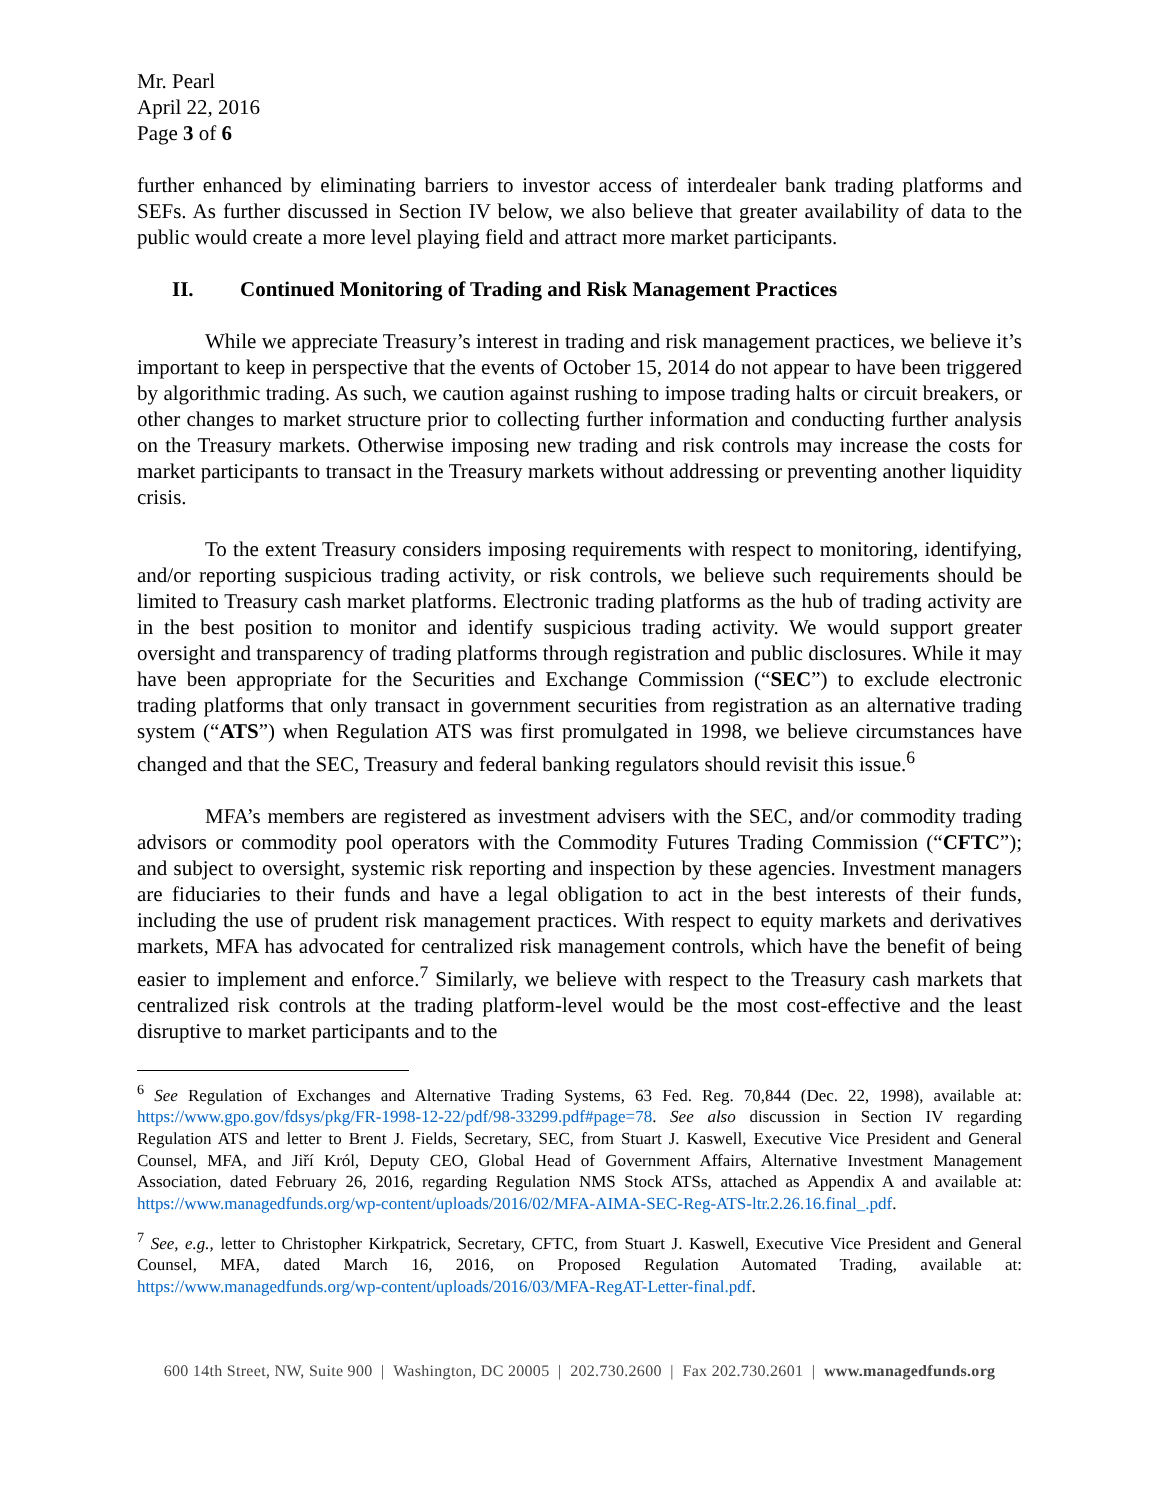Mr. Pearl
April 22, 2016
Page 3 of 6
further enhanced by eliminating barriers to investor access of interdealer bank trading platforms and SEFs. As further discussed in Section IV below, we also believe that greater availability of data to the public would create a more level playing field and attract more market participants.
II. Continued Monitoring of Trading and Risk Management Practices
While we appreciate Treasury’s interest in trading and risk management practices, we believe it’s important to keep in perspective that the events of October 15, 2014 do not appear to have been triggered by algorithmic trading. As such, we caution against rushing to impose trading halts or circuit breakers, or other changes to market structure prior to collecting further information and conducting further analysis on the Treasury markets. Otherwise imposing new trading and risk controls may increase the costs for market participants to transact in the Treasury markets without addressing or preventing another liquidity crisis.
To the extent Treasury considers imposing requirements with respect to monitoring, identifying, and/or reporting suspicious trading activity, or risk controls, we believe such requirements should be limited to Treasury cash market platforms. Electronic trading platforms as the hub of trading activity are in the best position to monitor and identify suspicious trading activity. We would support greater oversight and transparency of trading platforms through registration and public disclosures. While it may have been appropriate for the Securities and Exchange Commission (“SEC”) to exclude electronic trading platforms that only transact in government securities from registration as an alternative trading system (“ATS”) when Regulation ATS was first promulgated in 1998, we believe circumstances have changed and that the SEC, Treasury and federal banking regulators should revisit this issue.<sup>6</sup>
MFA’s members are registered as investment advisers with the SEC, and/or commodity trading advisors or commodity pool operators with the Commodity Futures Trading Commission (“CFTC”); and subject to oversight, systemic risk reporting and inspection by these agencies. Investment managers are fiduciaries to their funds and have a legal obligation to act in the best interests of their funds, including the use of prudent risk management practices. With respect to equity markets and derivatives markets, MFA has advocated for centralized risk management controls, which have the benefit of being easier to implement and enforce.<sup>7</sup> Similarly, we believe with respect to the Treasury cash markets that centralized risk controls at the trading platform-level would be the most cost-effective and the least disruptive to market participants and to the
<sup>6</sup> See Regulation of Exchanges and Alternative Trading Systems, 63 Fed. Reg. 70,844 (Dec. 22, 1998), available at: https://www.gpo.gov/fdsys/pkg/FR-1998-12-22/pdf/98-33299.pdf#page=78. See also discussion in Section IV regarding Regulation ATS and letter to Brent J. Fields, Secretary, SEC, from Stuart J. Kaswell, Executive Vice President and General Counsel, MFA, and Jiří Król, Deputy CEO, Global Head of Government Affairs, Alternative Investment Management Association, dated February 26, 2016, regarding Regulation NMS Stock ATSs, attached as Appendix A and available at: https://www.managedfunds.org/wp-content/uploads/2016/02/MFA-AIMA-SEC-Reg-ATS-ltr.2.26.16.final_.pdf.
<sup>7</sup> See, e.g., letter to Christopher Kirkpatrick, Secretary, CFTC, from Stuart J. Kaswell, Executive Vice President and General Counsel, MFA, dated March 16, 2016, on Proposed Regulation Automated Trading, available at: https://www.managedfunds.org/wp-content/uploads/2016/03/MFA-RegAT-Letter-final.pdf.
600 14th Street, NW, Suite 900 | Washington, DC 20005 | 202.730.2600 | Fax 202.730.2601 | www.managedfunds.org